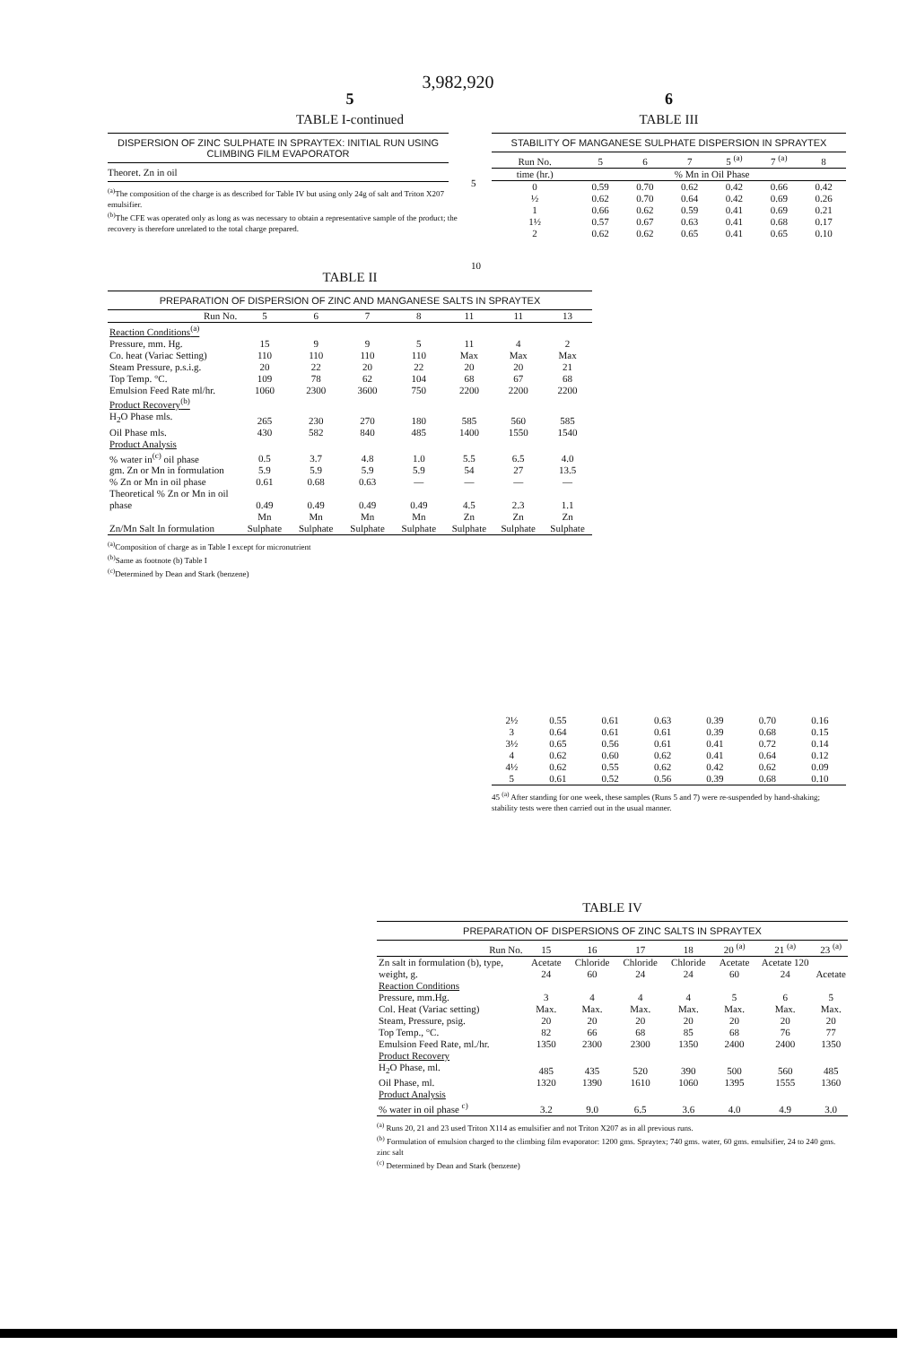3,982,920
5
TABLE I-continued
DISPERSION OF ZINC SULPHATE IN SPRAYTEX: INITIAL RUN USING CLIMBING FILM EVAPORATOR
Theoret. Zn in oil
<sup>(a)</sup> The composition of the charge is as described for Table IV but using only 24g of salt and Triton X207 emulsifier.
<sup>(b)</sup> The CFE was operated only as long as was necessary to obtain a representative sample of the product; the recovery is therefore unrelated to the total charge prepared.
5
10
TABLE II
PREPARATION OF DISPERSION OF ZINC AND MANGANESE SALTS IN SPRAYTEX
| Run No. | 5 | 6 | 7 | 8 | 11 | 11 | 13 |
| Reaction Conditions<sup>(a)</sup> | | | | | | | |
| Pressure, mm. Hg. | 15 | 9 | 9 | 5 | 11 | 4 | 2 |
| Co. heat (Variac Setting) | 110 | 110 | 110 | 110 | Max | Max | Max |
| Steam Pressure, p.s.i.g. | 20 | 22 | 20 | 22 | 20 | 20 | 21 |
| Top Temp. °C. | 109 | 78 | 62 | 104 | 68 | 67 | 68 |
| Emulsion Feed Rate ml/hr. | 1060 | 2300 | 3600 | 750 | 2200 | 2200 | 2200 |
| Product Recovery<sup>(b)</sup> | | | | | | | |
| H<sub>2</sub>O Phase mls. | 265 | 230 | 270 | 180 | 585 | 560 | 585 |
| Oil Phase mls. | 430 | 582 | 840 | 485 | 1400 | 1550 | 1540 |
| Product Analysis | | | | | | | |
| % water in<sup>(c)</sup> oil phase | 0.5 | 3.7 | 4.8 | 1.0 | 5.5 | 6.5 | 4.0 |
| gm. Zn or Mn in formulation | 5.9 | 5.9 | 5.9 | 5.9 | 54 | 27 | 13.5 |
| % Zn or Mn in oil phase | 0.61 | 0.68 | 0.63 | — | — | — | — |
| Theoretical % Zn or Mn in oil phase | 0.49 | 0.49 | 0.49 | 0.49 | 4.5 | 2.3 | 1.1 |
| Zn/Mn Salt In formulation | Mn Sulphate | Mn Sulphate | Mn Sulphate | Mn Sulphate | Zn Sulphate | Zn Sulphate | Zn Sulphate |
<sup>(a)</sup> Composition of charge as in Table I except for micronutrient
<sup>(b)</sup> Same as footnote (b) Table I
<sup>(c)</sup> Determined by Dean and Stark (benzene)
6
TABLE III
STABILITY OF MANGANESE SULPHATE DISPERSION IN SPRAYTEX
| Run No. | 5 | 6 | 7 | 5 <sup>(a)</sup> | 7 <sup>(a)</sup> | 8 |
| time (hr.) | % Mn in Oil Phase | | | | | |
| 0 | 0.59 | 0.70 | 0.62 | 0.42 | 0.66 | 0.42 |
| ½ | 0.62 | 0.70 | 0.64 | 0.42 | 0.69 | 0.26 |
| 1 | 0.66 | 0.62 | 0.59 | 0.41 | 0.69 | 0.21 |
| 1½ | 0.57 | 0.67 | 0.63 | 0.41 | 0.68 | 0.17 |
| 2 | 0.62 | 0.62 | 0.65 | 0.41 | 0.65 | 0.10 |
| 2½ | 0.55 | 0.61 | 0.63 | 0.39 | 0.70 | 0.16 |
| 3 | 0.64 | 0.61 | 0.61 | 0.39 | 0.68 | 0.15 |
| 3½ | 0.65 | 0.56 | 0.61 | 0.41 | 0.72 | 0.14 |
| 4 | 0.62 | 0.60 | 0.62 | 0.41 | 0.64 | 0.12 |
| 4½ | 0.62 | 0.55 | 0.62 | 0.42 | 0.62 | 0.09 |
| 5 | 0.61 | 0.52 | 0.56 | 0.39 | 0.68 | 0.10 |
45 <sup>(a)</sup> After standing for one week, these samples (Runs 5 and 7) were re-suspended by hand-shaking; stability tests were then carried out in the usual manner.
TABLE IV
PREPARATION OF DISPERSIONS OF ZINC SALTS IN SPRAYTEX
| Run No. | 15 | 16 | 17 | 18 | 20 <sup>(a)</sup> | 21 <sup>(a)</sup> | 23 <sup>(a)</sup> |
| Zn salt in formulation (b), type, weight, g. | Acetate 24 | Chloride 60 | Chloride 24 | Chloride 24 | Acetate 60 | Acetate 120 24 | Acetate |
| Reaction Conditions | | | | | | | |
| Pressure, mm.Hg. | 3 | 4 | 4 | 4 | 5 | 6 | 5 |
| Col. Heat (Variac setting) | Max. | Max. | Max. | Max. | Max. | Max. | Max. |
| Steam, Pressure, psig. | 20 | 20 | 20 | 20 | 20 | 20 | 20 |
| Top Temp., °C. | 82 | 66 | 68 | 85 | 68 | 76 | 77 |
| Emulsion Feed Rate, ml./hr. | 1350 | 2300 | 2300 | 1350 | 2400 | 2400 | 1350 |
| Product Recovery | | | | | | | |
| H<sub>2</sub>O Phase, ml. | 485 | 435 | 520 | 390 | 500 | 560 | 485 |
| Oil Phase, ml. | 1320 | 1390 | 1610 | 1060 | 1395 | 1555 | 1360 |
| Product Analysis | | | | | | | |
| % water in oil phase <sup>c)</sup> | 3.2 | 9.0 | 6.5 | 3.6 | 4.0 | 4.9 | 3.0 |
<sup>(a)</sup> Runs 20, 21 and 23 used Triton X114 as emulsifier and not Triton X207 as in all previous runs.
<sup>(b)</sup> Formulation of emulsion charged to the climbing film evaporator: 1200 gms. Spraytex; 740 gms. water, 60 gms. emulsifier, 24 to 240 gms. zinc salt
<sup>(c)</sup> Determined by Dean and Stark (benzene)